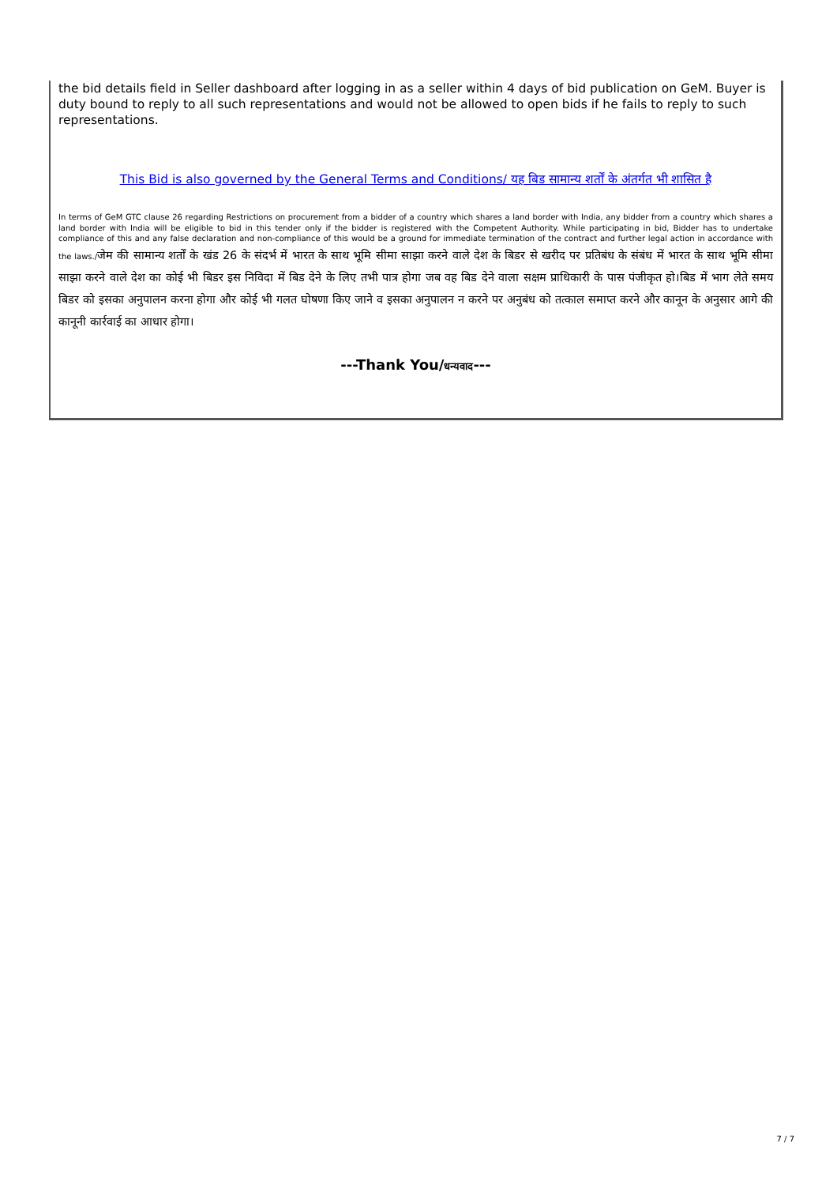the bid details field in Seller dashboard after logging in as a seller within 4 days of bid publication on GeM. Buyer is duty bound to reply to all such representations and would not be allowed to open bids if he fails to reply to such representations.
This Bid is also governed by the General Terms and Conditions/ यह बिड सामान्य शर्तों के अंतर्गत भी शासित है
In terms of GeM GTC clause 26 regarding Restrictions on procurement from a bidder of a country which shares a land border with India, any bidder from a country which shares a land border with India will be eligible to bid in this tender only if the bidder is registered with the Competent Authority. While participating in bid, Bidder has to undertake compliance of this and any false declaration and non-compliance of this would be a ground for immediate termination of the contract and further legal action in accordance with the laws./जेम की सामान्य शर्तों के खंड 26 के संदर्भ में भारत के साथ भूमि सीमा साझा करने वाले देश के बिडर से खरीद पर प्रतिबंध के संबंध में भारत के साथ भूमि सीमा साझा करने वाले देश का कोई भी बिडर इस निविदा में बिड देने के लिए तभी पात्र होगा जब वह बिड देने वाला सक्षम प्राधिकारी के पास पंजीकृत हो।बिड में भाग लेते समय बिडर को इसका अनुपालन करना होगा और कोई भी गलत घोषणा किए जाने व इसका अनुपालन न करने पर अनुबंध को तत्काल समाप्त करने और कानून के अनुसार आगे की कानूनी कार्रवाई का आधार होगा।
---Thank You/धन्यवाद---
7 / 7